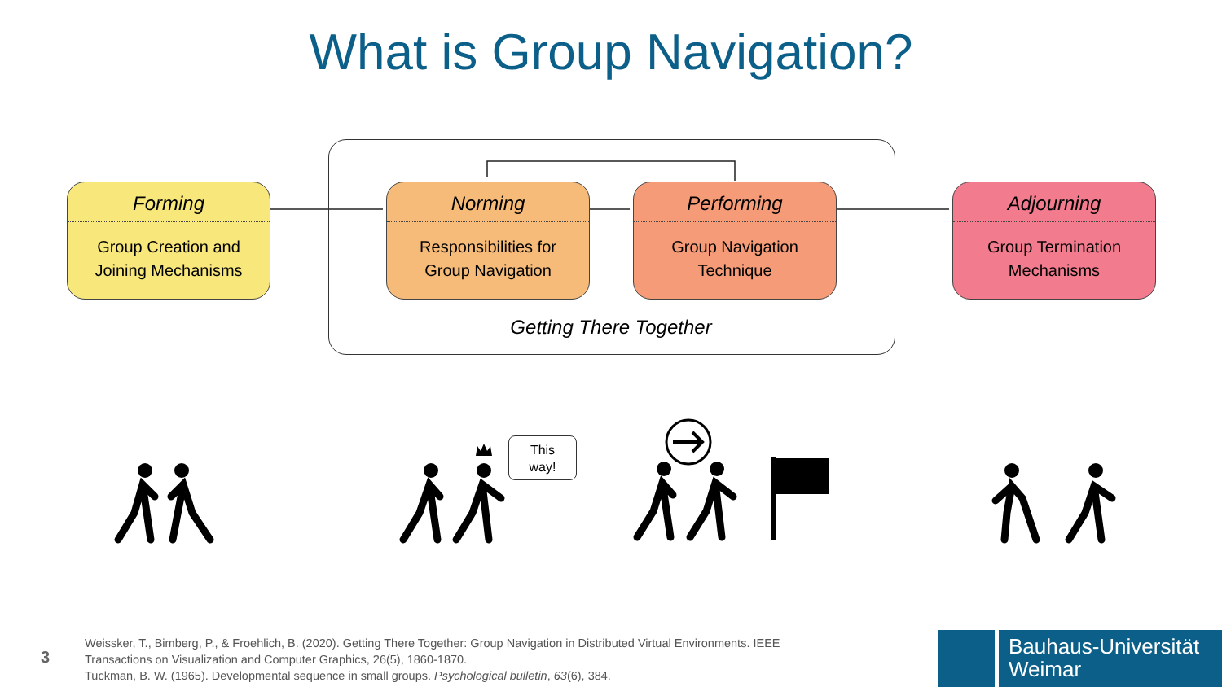What is Group Navigation?
Forming
Group Creation and
Joining Mechanisms
Norming
Responsibilities for
Group Navigation
Performing
Group Navigation
Technique
Adjourning
Group Termination
Mechanisms
Getting There Together
This
way!
3
Weissker, T., Bimberg, P., & Froehlich, B. (2020). Getting There Together: Group Navigation in Distributed Virtual Environments. IEEE
Transactions on Visualization and Computer Graphics, 26(5), 1860-1870.
Tuckman, B. W. (1965). Developmental sequence in small groups. Psychological bulletin, 63(6), 384.
Bauhaus-Universität
Weimar